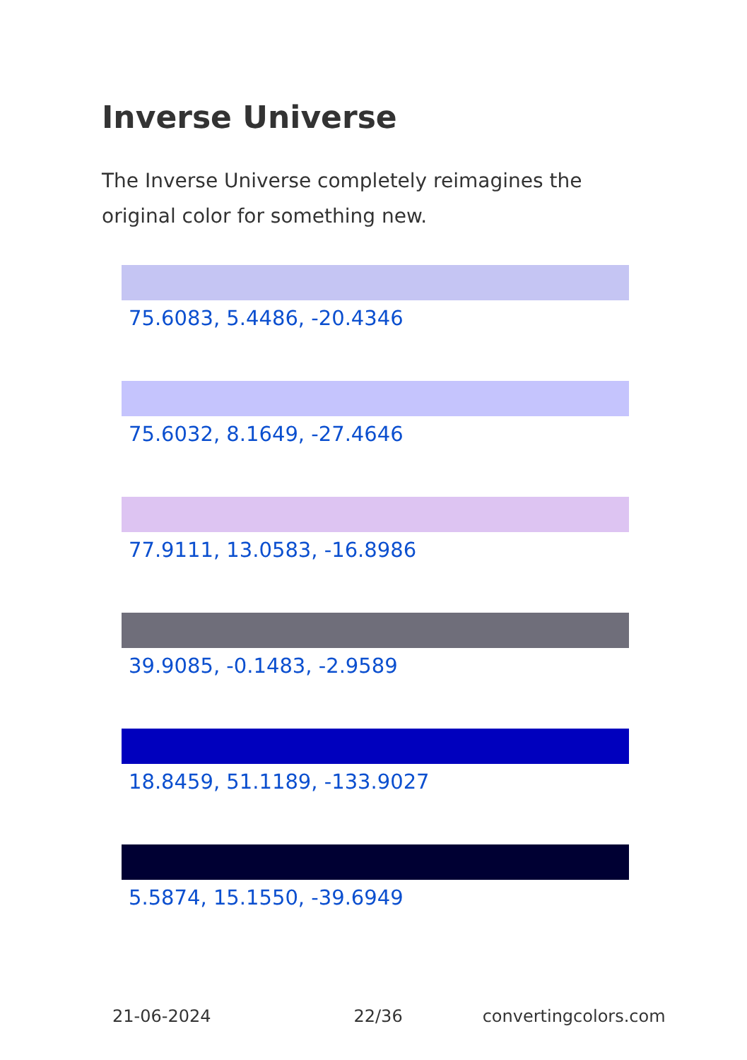Inverse Universe
The Inverse Universe completely reimagines the original color for something new.
75.6083, 5.4486, -20.4346
75.6032, 8.1649, -27.4646
77.9111, 13.0583, -16.8986
39.9085, -0.1483, -2.9589
18.8459, 51.1189, -133.9027
5.5874, 15.1550, -39.6949
21-06-2024 22/36 convertingcolors.com